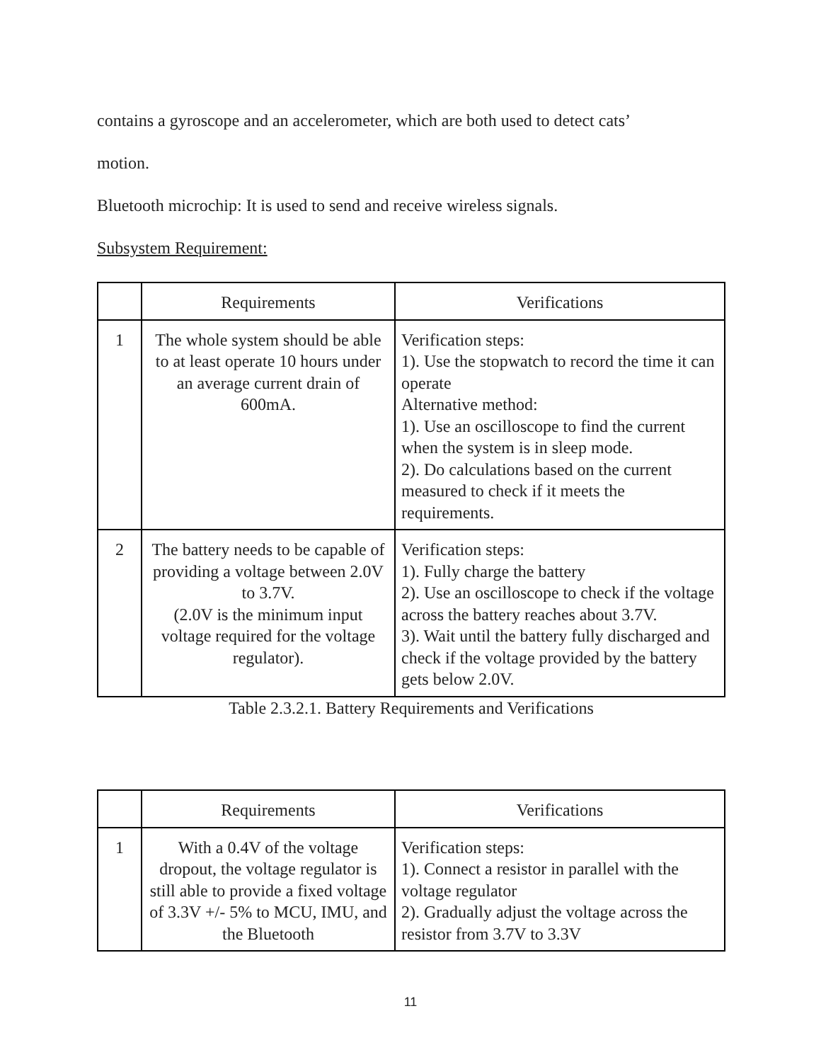contains a gyroscope and an accelerometer, which are both used to detect cats’
motion.
Bluetooth microchip: It is used to send and receive wireless signals.
Subsystem Requirement:
| | Requirements | Verifications |
| --- | --- | --- |
| 1 | The whole system should be able to at least operate 10 hours under an average current drain of 600mA. | Verification steps: 1). Use the stopwatch to record the time it can operate Alternative method: 1). Use an oscilloscope to find the current when the system is in sleep mode. 2). Do calculations based on the current measured to check if it meets the requirements. |
| 2 | The battery needs to be capable of providing a voltage between 2.0V to 3.7V. (2.0V is the minimum input voltage required for the voltage regulator). | Verification steps: 1). Fully charge the battery 2). Use an oscilloscope to check if the voltage across the battery reaches about 3.7V. 3). Wait until the battery fully discharged and check if the voltage provided by the battery gets below 2.0V. |
Table 2.3.2.1. Battery Requirements and Verifications
| | Requirements | Verifications |
| --- | --- | --- |
| 1 | With a 0.4V of the voltage dropout, the voltage regulator is still able to provide a fixed voltage of 3.3V +/- 5% to MCU, IMU, and the Bluetooth | Verification steps: 1). Connect a resistor in parallel with the voltage regulator 2). Gradually adjust the voltage across the resistor from 3.7V to 3.3V |
11